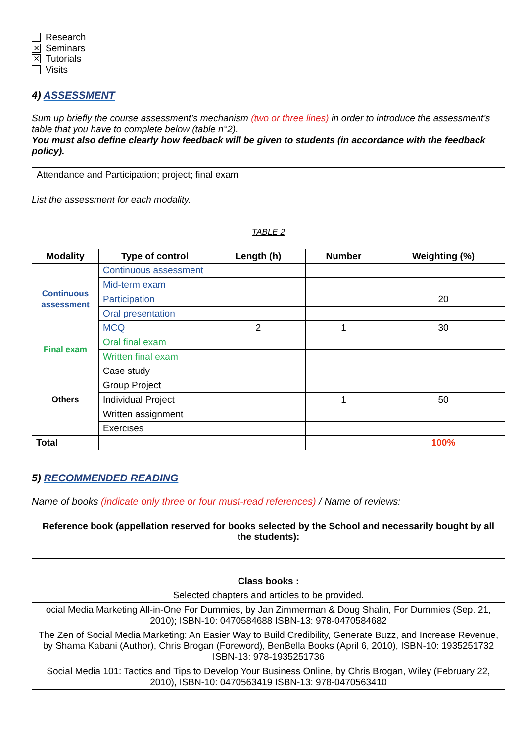Research
⨯ Seminars
⨯ Tutorials
Visits
4) ASSESSMENT
Sum up briefly the course assessment’s mechanism (two or three lines) in order to introduce the assessment’s table that you have to complete below (table n°2).
You must also define clearly how feedback will be given to students (in accordance with the feedback policy).
Attendance and Participation; project; final exam
List the assessment for each modality.
TABLE 2
| Modality | Type of control | Length (h) | Number | Weighting (%) |
| --- | --- | --- | --- | --- |
| Continuous assessment | Continuous assessment | | | |
| | Mid-term exam | | | |
| | Participation | | | 20 |
| | Oral presentation | | | |
| | MCQ | 2 | 1 | 30 |
| Final exam | Oral final exam | | | |
| | Written final exam | | | |
| Others | Case study | | | |
| | Group Project | | | |
| | Individual Project | | 1 | 50 |
| | Written assignment | | | |
| | Exercises | | | |
| Total | | | | 100% |
5) RECOMMENDED READING
Name of books (indicate only three or four must-read references) / Name of reviews:
| Reference book (appellation reserved for books selected by the School and necessarily bought by all the students): |
| --- |
| Class books : |
| --- |
| Selected chapters and articles to be provided. |
| ocial Media Marketing All-in-One For Dummies, by Jan Zimmerman & Doug Shalin, For Dummies (Sep. 21, 2010); ISBN-10: 0470584688 ISBN-13: 978-0470584682 |
| The Zen of Social Media Marketing: An Easier Way to Build Credibility, Generate Buzz, and Increase Revenue, by Shama Kabani (Author), Chris Brogan (Foreword), BenBella Books (April 6, 2010), ISBN-10: 1935251732 ISBN-13: 978-1935251736 |
| Social Media 101: Tactics and Tips to Develop Your Business Online, by Chris Brogan, Wiley (February 22, 2010), ISBN-10: 0470563419 ISBN-13: 978-0470563410 |